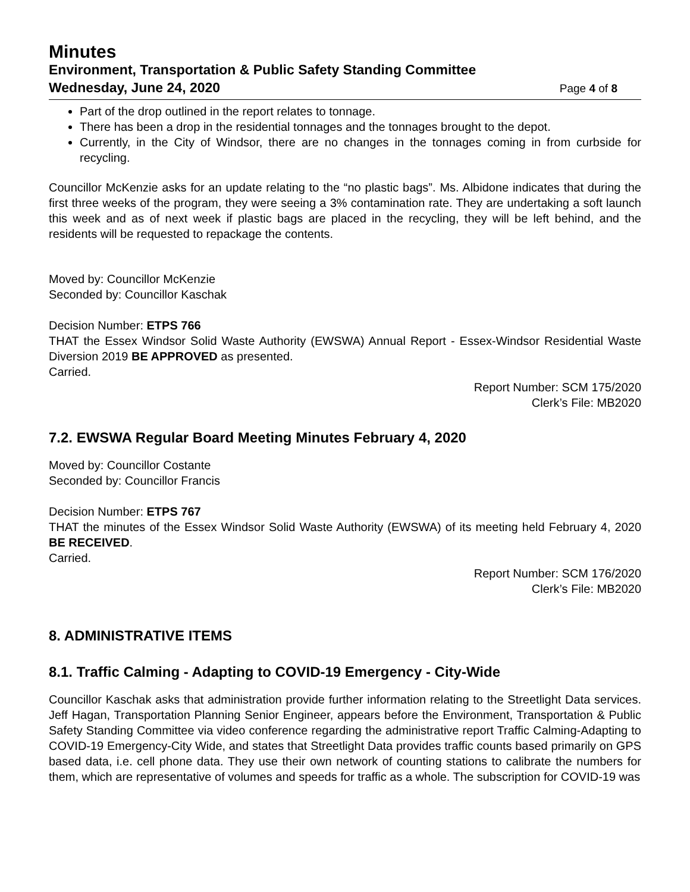Minutes
Environment, Transportation & Public Safety Standing Committee
Wednesday, June 24, 2020 Page 4 of 8
Part of the drop outlined in the report relates to tonnage.
There has been a drop in the residential tonnages and the tonnages brought to the depot.
Currently, in the City of Windsor, there are no changes in the tonnages coming in from curbside for recycling.
Councillor McKenzie asks for an update relating to the “no plastic bags”. Ms. Albidone indicates that during the first three weeks of the program, they were seeing a 3% contamination rate. They are undertaking a soft launch this week and as of next week if plastic bags are placed in the recycling, they will be left behind, and the residents will be requested to repackage the contents.
Moved by: Councillor McKenzie
Seconded by: Councillor Kaschak
Decision Number: ETPS 766
THAT the Essex Windsor Solid Waste Authority (EWSWA) Annual Report - Essex-Windsor Residential Waste Diversion 2019 BE APPROVED as presented.
Carried.
Report Number: SCM 175/2020
Clerk’s File: MB2020
7.2. EWSWA Regular Board Meeting Minutes February 4, 2020
Moved by: Councillor Costante
Seconded by: Councillor Francis
Decision Number: ETPS 767
THAT the minutes of the Essex Windsor Solid Waste Authority (EWSWA) of its meeting held February 4, 2020 BE RECEIVED.
Carried.
Report Number: SCM 176/2020
Clerk’s File: MB2020
8. ADMINISTRATIVE ITEMS
8.1. Traffic Calming - Adapting to COVID-19 Emergency - City-Wide
Councillor Kaschak asks that administration provide further information relating to the Streetlight Data services. Jeff Hagan, Transportation Planning Senior Engineer, appears before the Environment, Transportation & Public Safety Standing Committee via video conference regarding the administrative report Traffic Calming-Adapting to COVID-19 Emergency-City Wide, and states that Streetlight Data provides traffic counts based primarily on GPS based data, i.e. cell phone data. They use their own network of counting stations to calibrate the numbers for them, which are representative of volumes and speeds for traffic as a whole. The subscription for COVID-19 was